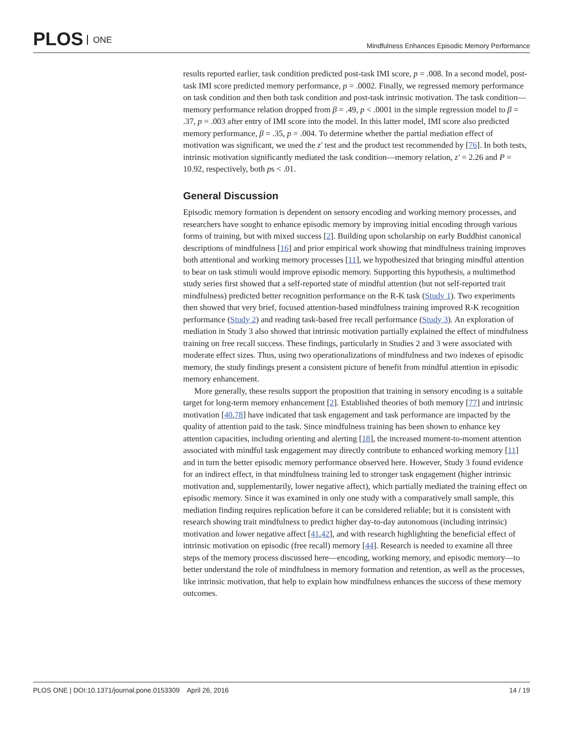PLOS ONE
Mindfulness Enhances Episodic Memory Performance
results reported earlier, task condition predicted post-task IMI score, p = .008. In a second model, post-task IMI score predicted memory performance, p = .0002. Finally, we regressed memory performance on task condition and then both task condition and post-task intrinsic motivation. The task condition—memory performance relation dropped from β = .49, p < .0001 in the simple regression model to β = .37, p = .003 after entry of IMI score into the model. In this latter model, IMI score also predicted memory performance, β = .35, p = .004. To determine whether the partial mediation effect of motivation was significant, we used the z′ test and the product test recommended by [76]. In both tests, intrinsic motivation significantly mediated the task condition—memory relation, z′ = 2.26 and P = 10.92, respectively, both ps < .01.
General Discussion
Episodic memory formation is dependent on sensory encoding and working memory processes, and researchers have sought to enhance episodic memory by improving initial encoding through various forms of training, but with mixed success [2]. Building upon scholarship on early Buddhist canonical descriptions of mindfulness [16] and prior empirical work showing that mindfulness training improves both attentional and working memory processes [11], we hypothesized that bringing mindful attention to bear on task stimuli would improve episodic memory. Supporting this hypothesis, a multimethod study series first showed that a self-reported state of mindful attention (but not self-reported trait mindfulness) predicted better recognition performance on the R-K task (Study 1). Two experiments then showed that very brief, focused attention-based mindfulness training improved R-K recognition performance (Study 2) and reading task-based free recall performance (Study 3). An exploration of mediation in Study 3 also showed that intrinsic motivation partially explained the effect of mindfulness training on free recall success. These findings, particularly in Studies 2 and 3 were associated with moderate effect sizes. Thus, using two operationalizations of mindfulness and two indexes of episodic memory, the study findings present a consistent picture of benefit from mindful attention in episodic memory enhancement.
More generally, these results support the proposition that training in sensory encoding is a suitable target for long-term memory enhancement [2]. Established theories of both memory [77] and intrinsic motivation [40,78] have indicated that task engagement and task performance are impacted by the quality of attention paid to the task. Since mindfulness training has been shown to enhance key attention capacities, including orienting and alerting [18], the increased moment-to-moment attention associated with mindful task engagement may directly contribute to enhanced working memory [11] and in turn the better episodic memory performance observed here. However, Study 3 found evidence for an indirect effect, in that mindfulness training led to stronger task engagement (higher intrinsic motivation and, supplementarily, lower negative affect), which partially mediated the training effect on episodic memory. Since it was examined in only one study with a comparatively small sample, this mediation finding requires replication before it can be considered reliable; but it is consistent with research showing trait mindfulness to predict higher day-to-day autonomous (including intrinsic) motivation and lower negative affect [41,42], and with research highlighting the beneficial effect of intrinsic motivation on episodic (free recall) memory [44]. Research is needed to examine all three steps of the memory process discussed here—encoding, working memory, and episodic memory—to better understand the role of mindfulness in memory formation and retention, as well as the processes, like intrinsic motivation, that help to explain how mindfulness enhances the success of these memory outcomes.
PLOS ONE | DOI:10.1371/journal.pone.0153309 April 26, 2016
14 / 19